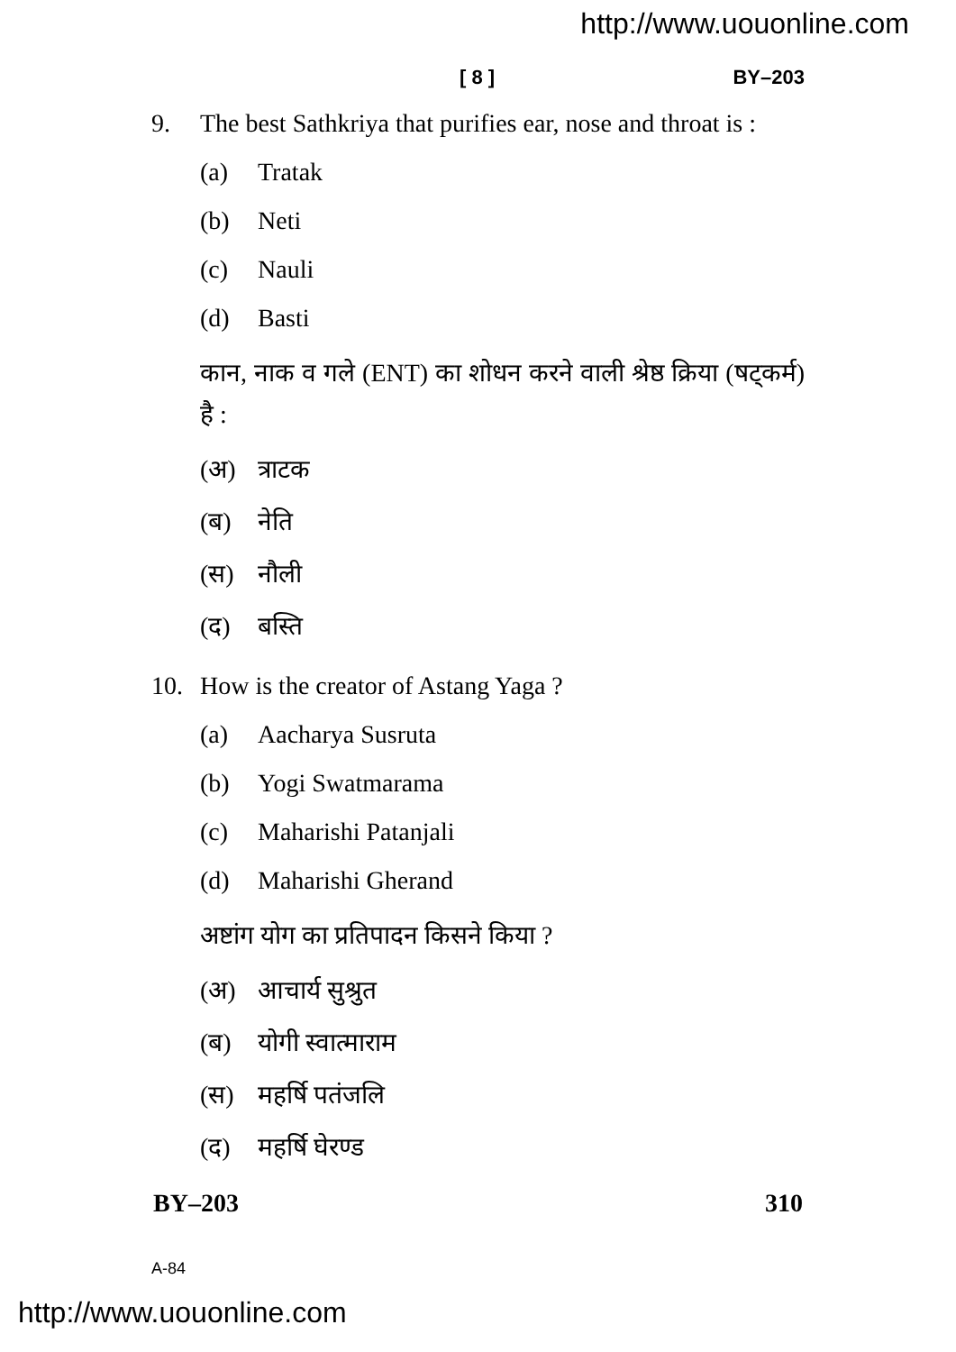http://www.uouonline.com
[ 8 ] BY–203
9. The best Sathkriya that purifies ear, nose and throat is :
(a) Tratak
(b) Neti
(c) Nauli
(d) Basti
कान, नाक व गले (ENT) का शोधन करने वाली श्रेष्ठ क्रिया (षट्कर्म) है :
(अ) त्राटक
(ब) नेति
(स) नौली
(द) बस्ति
10. How is the creator of Astang Yaga ?
(a) Aacharya Susruta
(b) Yogi Swatmarama
(c) Maharishi Patanjali
(d) Maharishi Gherand
अष्टांग योग का प्रतिपादन किसने किया ?
(अ) आचार्य सुश्रुत
(ब) योगी स्वात्माराम
(स) महर्षि पतंजलि
(द) महर्षि घेरण्ड
BY–203 310
A-84
http://www.uouonline.com